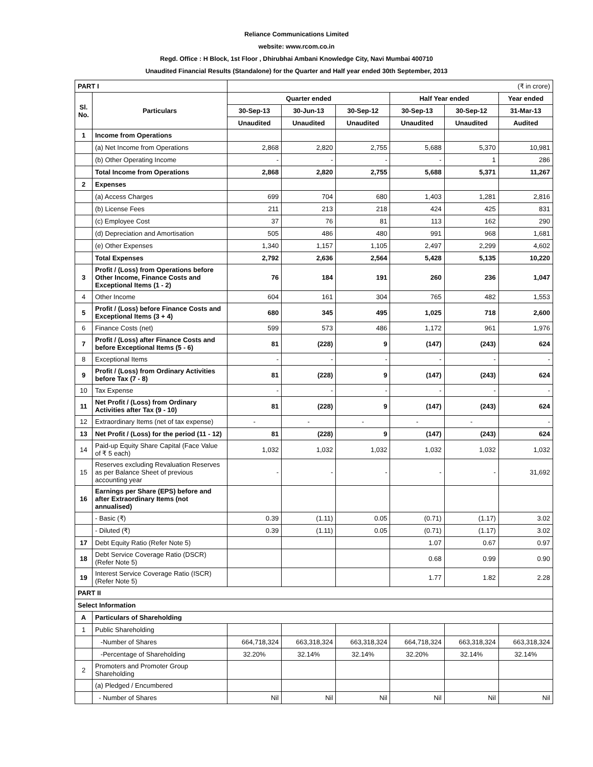Reliance Communications Limited
website: www.rcom.co.in
Regd. Office : H Block, 1st Floor , Dhirubhai Ambani Knowledge City, Navi Mumbai 400710
Unaudited Financial Results (Standalone) for the Quarter and Half year ended 30th September, 2013
| PART I | | (₹ in crore) | | | | | |
| Sl. No. | Particulars | Quarter ended | | | Half Year ended | | Year ended |
| | | 30-Sep-13 | 30-Jun-13 | 30-Sep-12 | 30-Sep-13 | 30-Sep-12 | 31-Mar-13 |
| | | Unaudited | Unaudited | Unaudited | Unaudited | Unaudited | Audited |
| 1 | Income from Operations | | | | | | |
| | (a) Net Income from Operations | 2,868 | 2,820 | 2,755 | 5,688 | 5,370 | 10,981 |
| | (b) Other Operating Income | - | - | - | - | 1 | 286 |
| | Total Income from Operations | 2,868 | 2,820 | 2,755 | 5,688 | 5,371 | 11,267 |
| 2 | Expenses | | | | | | |
| | (a) Access Charges | 699 | 704 | 680 | 1,403 | 1,281 | 2,816 |
| | (b) License Fees | 211 | 213 | 218 | 424 | 425 | 831 |
| | (c) Employee Cost | 37 | 76 | 81 | 113 | 162 | 290 |
| | (d) Depreciation and Amortisation | 505 | 486 | 480 | 991 | 968 | 1,681 |
| | (e) Other Expenses | 1,340 | 1,157 | 1,105 | 2,497 | 2,299 | 4,602 |
| | Total Expenses | 2,792 | 2,636 | 2,564 | 5,428 | 5,135 | 10,220 |
| 3 | Profit / (Loss) from Operations before Other Income, Finance Costs and Exceptional Items (1 - 2) | 76 | 184 | 191 | 260 | 236 | 1,047 |
| 4 | Other Income | 604 | 161 | 304 | 765 | 482 | 1,553 |
| 5 | Profit / (Loss) before Finance Costs and Exceptional Items (3 + 4) | 680 | 345 | 495 | 1,025 | 718 | 2,600 |
| 6 | Finance Costs (net) | 599 | 573 | 486 | 1,172 | 961 | 1,976 |
| 7 | Profit / (Loss) after Finance Costs and before Exceptional Items (5 - 6) | 81 | (228) | 9 | (147) | (243) | 624 |
| 8 | Exceptional Items | - | - | - | - | - | - |
| 9 | Profit / (Loss) from Ordinary Activities before Tax (7 - 8) | 81 | (228) | 9 | (147) | (243) | 624 |
| 10 | Tax Expense | - | - | - | - | - | - |
| 11 | Net Profit / (Loss) from Ordinary Activities after Tax (9 - 10) | 81 | (228) | 9 | (147) | (243) | 624 |
| 12 | Extraordinary Items (net of tax expense) | - | - | - | - | - | - |
| 13 | Net Profit / (Loss) for the period (11 - 12) | 81 | (228) | 9 | (147) | (243) | 624 |
| 14 | Paid-up Equity Share Capital (Face Value of ₹ 5 each) | 1,032 | 1,032 | 1,032 | 1,032 | 1,032 | 1,032 |
| 15 | Reserves excluding Revaluation Reserves as per Balance Sheet of previous accounting year | - | - | - | - | - | 31,692 |
| 16 | Earnings per Share (EPS) before and after Extraordinary Items (not annualised) | | | | | | |
| | - Basic (₹) | 0.39 | (1.11) | 0.05 | (0.71) | (1.17) | 3.02 |
| | - Diluted (₹) | 0.39 | (1.11) | 0.05 | (0.71) | (1.17) | 3.02 |
| 17 | Debt Equity Ratio (Refer Note 5) | | | | 1.07 | 0.67 | 0.97 |
| 18 | Debt Service Coverage Ratio (DSCR) (Refer Note 5) | | | | 0.68 | 0.99 | 0.90 |
| 19 | Interest Service Coverage Ratio (ISCR) (Refer Note 5) | | | | 1.77 | 1.82 | 2.28 |
| PART II | | | | | | | |
| Select Information | | | | | | | |
| A | Particulars of Shareholding | | | | | | |
| 1 | Public Shareholding | | | | | | |
| | -Number of Shares | 664,718,324 | 663,318,324 | 663,318,324 | 664,718,324 | 663,318,324 | 663,318,324 |
| | -Percentage of Shareholding | 32.20% | 32.14% | 32.14% | 32.20% | 32.14% | 32.14% |
| 2 | Promoters and Promoter Group Shareholding | | | | | | |
| | (a) Pledged / Encumbered | | | | | | |
| | - Number of Shares | Nil | Nil | Nil | Nil | Nil | Nil |